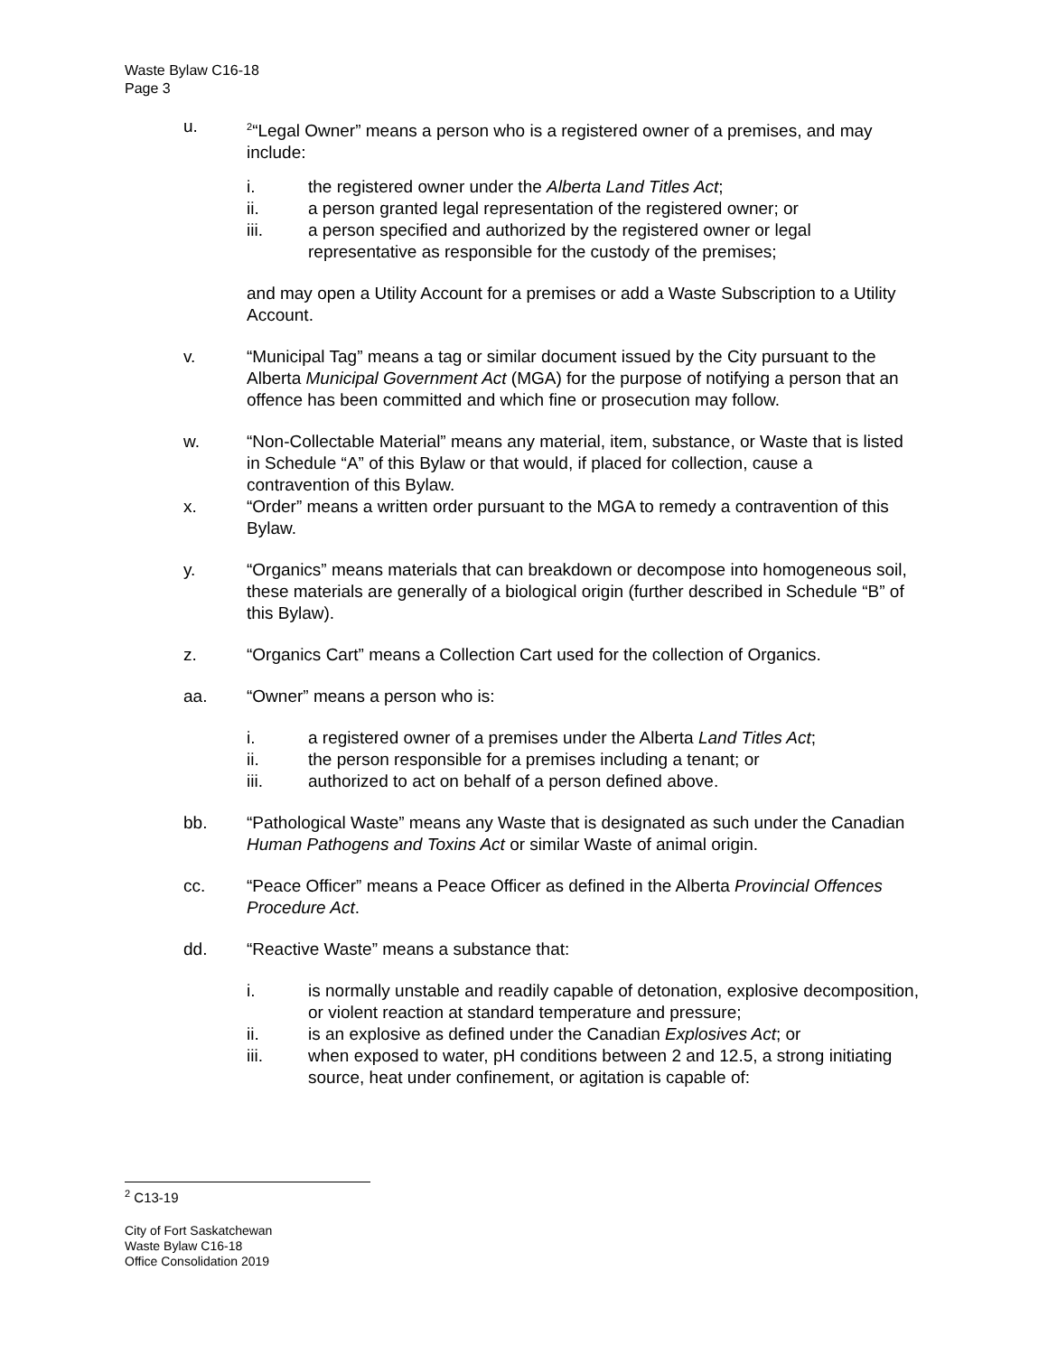Waste Bylaw C16-18
Page 3
u.
<sup>2</sup> “Legal Owner” means a person who is a registered owner of a premises, and may include:
i. the registered owner under the Alberta Land Titles Act;
ii. a person granted legal representation of the registered owner; or
iii. a person specified and authorized by the registered owner or legal representative as responsible for the custody of the premises;
and may open a Utility Account for a premises or add a Waste Subscription to a Utility Account.
v. “Municipal Tag” means a tag or similar document issued by the City pursuant to the Alberta Municipal Government Act (MGA) for the purpose of notifying a person that an offence has been committed and which fine or prosecution may follow.
w. “Non-Collectable Material” means any material, item, substance, or Waste that is listed in Schedule “A” of this Bylaw or that would, if placed for collection, cause a contravention of this Bylaw.
x. “Order” means a written order pursuant to the MGA to remedy a contravention of this Bylaw.
y. “Organics” means materials that can breakdown or decompose into homogeneous soil, these materials are generally of a biological origin (further described in Schedule “B” of this Bylaw).
z. “Organics Cart” means a Collection Cart used for the collection of Organics.
aa. “Owner” means a person who is:
i. a registered owner of a premises under the Alberta Land Titles Act;
ii. the person responsible for a premises including a tenant; or
iii. authorized to act on behalf of a person defined above.
bb. “Pathological Waste” means any Waste that is designated as such under the Canadian Human Pathogens and Toxins Act or similar Waste of animal origin.
cc. “Peace Officer” means a Peace Officer as defined in the Alberta Provincial Offences Procedure Act.
dd. “Reactive Waste” means a substance that:
i. is normally unstable and readily capable of detonation, explosive decomposition, or violent reaction at standard temperature and pressure;
ii. is an explosive as defined under the Canadian Explosives Act; or
iii. when exposed to water, pH conditions between 2 and 12.5, a strong initiating source, heat under confinement, or agitation is capable of:
<sup>2</sup> C13-19
City of Fort Saskatchewan
Waste Bylaw C16-18
Office Consolidation 2019